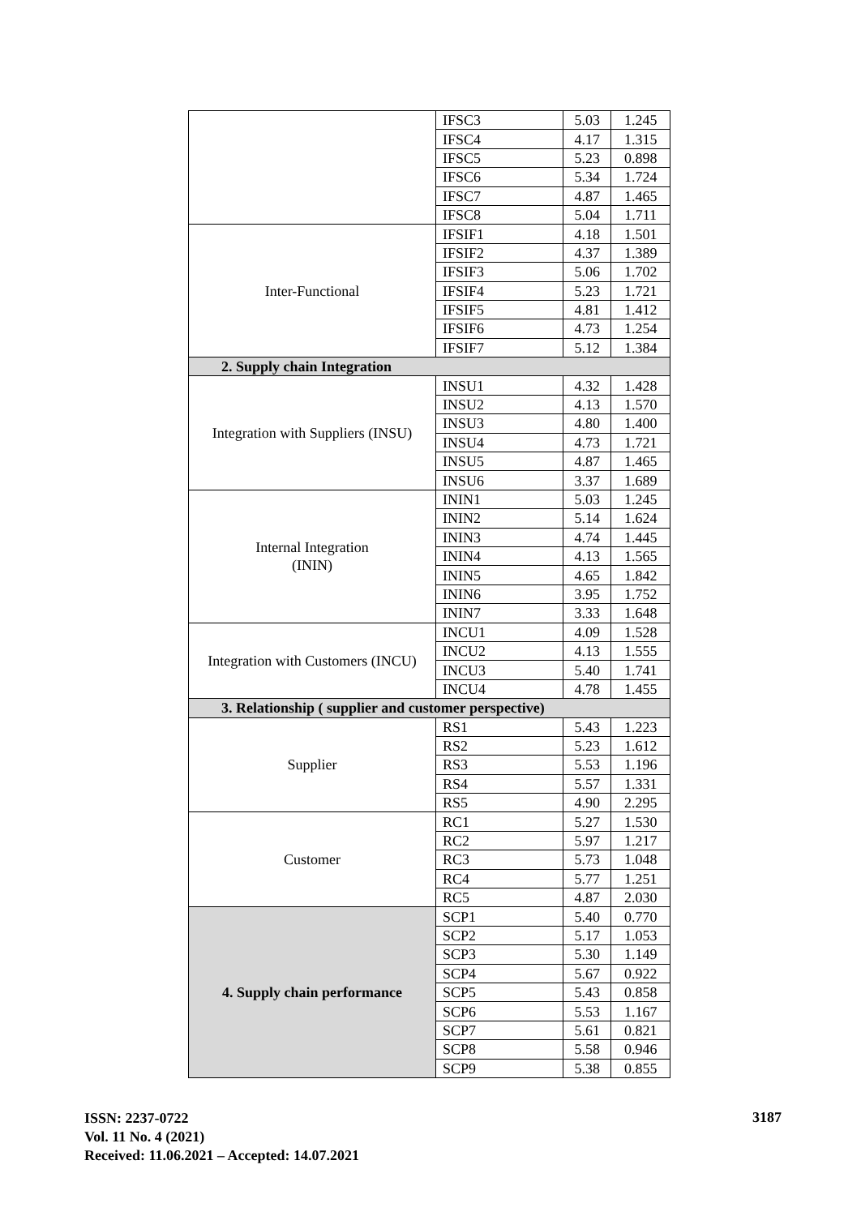| | IFSC3 | 5.03 | 1.245 |
| | IFSC4 | 4.17 | 1.315 |
| | IFSC5 | 5.23 | 0.898 |
| | IFSC6 | 5.34 | 1.724 |
| | IFSC7 | 4.87 | 1.465 |
| | IFSC8 | 5.04 | 1.711 |
| Inter-Functional | IFSIF1 | 4.18 | 1.501 |
| | IFSIF2 | 4.37 | 1.389 |
| | IFSIF3 | 5.06 | 1.702 |
| | IFSIF4 | 5.23 | 1.721 |
| | IFSIF5 | 4.81 | 1.412 |
| | IFSIF6 | 4.73 | 1.254 |
| | IFSIF7 | 5.12 | 1.384 |
| 2. Supply chain Integration | | | |
| Integration with Suppliers (INSU) | INSU1 | 4.32 | 1.428 |
| | INSU2 | 4.13 | 1.570 |
| | INSU3 | 4.80 | 1.400 |
| | INSU4 | 4.73 | 1.721 |
| | INSU5 | 4.87 | 1.465 |
| | INSU6 | 3.37 | 1.689 |
| Internal Integration (ININ) | ININ1 | 5.03 | 1.245 |
| | ININ2 | 5.14 | 1.624 |
| | ININ3 | 4.74 | 1.445 |
| | ININ4 | 4.13 | 1.565 |
| | ININ5 | 4.65 | 1.842 |
| | ININ6 | 3.95 | 1.752 |
| | ININ7 | 3.33 | 1.648 |
| Integration with Customers (INCU) | INCU1 | 4.09 | 1.528 |
| | INCU2 | 4.13 | 1.555 |
| | INCU3 | 5.40 | 1.741 |
| | INCU4 | 4.78 | 1.455 |
| 3. Relationship ( supplier and customer perspective) | | | |
| Supplier | RS1 | 5.43 | 1.223 |
| | RS2 | 5.23 | 1.612 |
| | RS3 | 5.53 | 1.196 |
| | RS4 | 5.57 | 1.331 |
| | RS5 | 4.90 | 2.295 |
| Customer | RC1 | 5.27 | 1.530 |
| | RC2 | 5.97 | 1.217 |
| | RC3 | 5.73 | 1.048 |
| | RC4 | 5.77 | 1.251 |
| | RC5 | 4.87 | 2.030 |
| 4. Supply chain performance | SCP1 | 5.40 | 0.770 |
| | SCP2 | 5.17 | 1.053 |
| | SCP3 | 5.30 | 1.149 |
| | SCP4 | 5.67 | 0.922 |
| | SCP5 | 5.43 | 0.858 |
| | SCP6 | 5.53 | 1.167 |
| | SCP7 | 5.61 | 0.821 |
| | SCP8 | 5.58 | 0.946 |
| | SCP9 | 5.38 | 0.855 |
ISSN: 2237-0722
Vol. 11 No. 4 (2021)
Received: 11.06.2021 – Accepted: 14.07.2021
3187